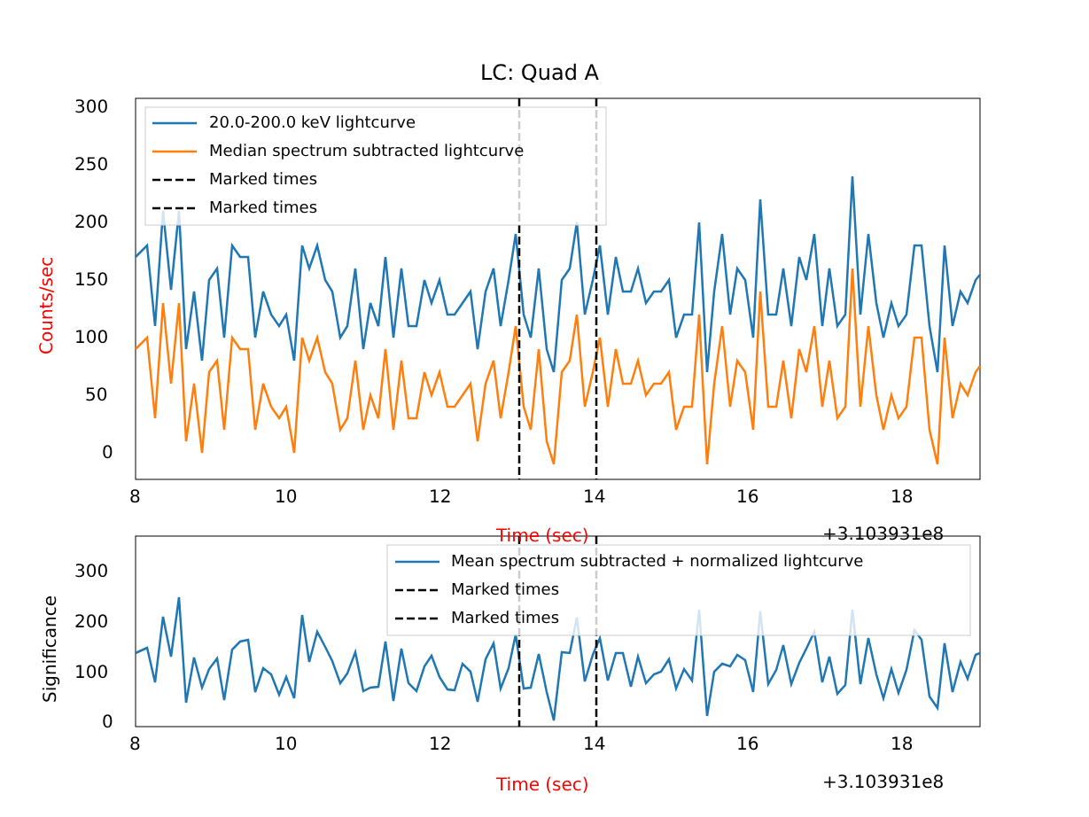LC: Quad A
20.0-200.0 keV lightcurve
Median spectrum subtracted lightcurve
Marked times
Marked times
Mean spectrum subtracted + normalized lightcurve
Marked times
Marked times
300
250
200
150
100
50
0
Counts/sec
8 10 12 14 16 18
Time (sec) +3.103931e8
300
200
100
0
Significance
8 10 12 14 16 18
Time (sec) +3.103931e8